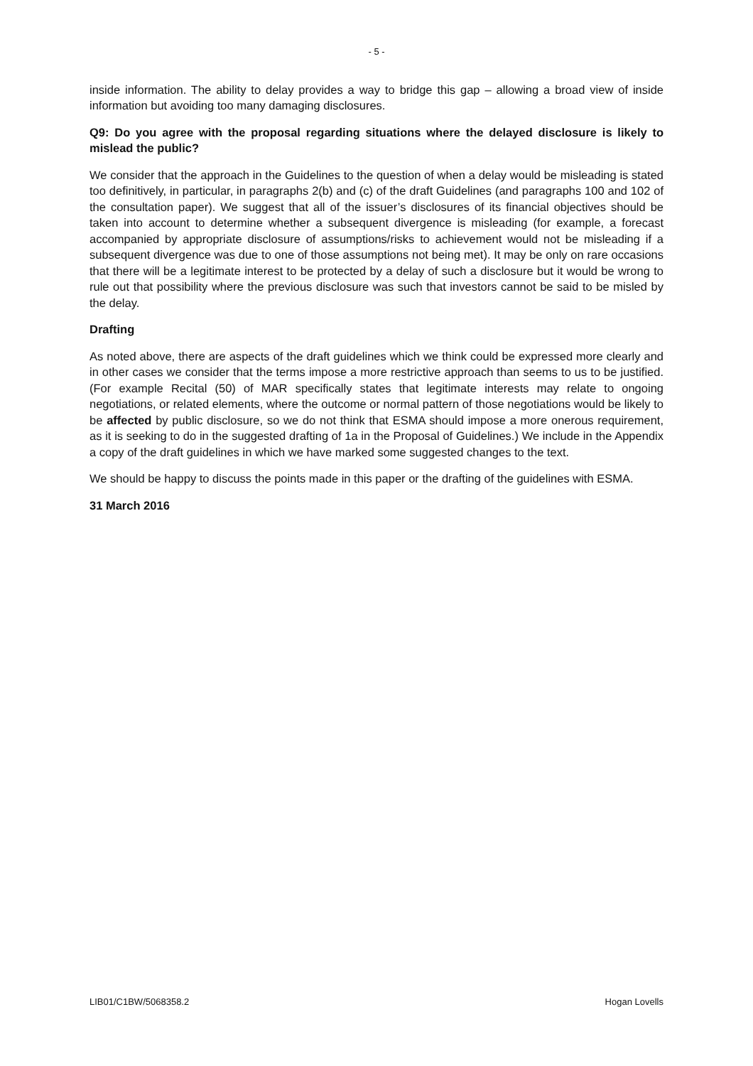- 5 -
inside information. The ability to delay provides a way to bridge this gap – allowing a broad view of inside information but avoiding too many damaging disclosures.
Q9: Do you agree with the proposal regarding situations where the delayed disclosure is likely to mislead the public?
We consider that the approach in the Guidelines to the question of when a delay would be misleading is stated too definitively, in particular, in paragraphs 2(b) and (c) of the draft Guidelines (and paragraphs 100 and 102 of the consultation paper). We suggest that all of the issuer’s disclosures of its financial objectives should be taken into account to determine whether a subsequent divergence is misleading (for example, a forecast accompanied by appropriate disclosure of assumptions/risks to achievement would not be misleading if a subsequent divergence was due to one of those assumptions not being met). It may be only on rare occasions that there will be a legitimate interest to be protected by a delay of such a disclosure but it would be wrong to rule out that possibility where the previous disclosure was such that investors cannot be said to be misled by the delay.
Drafting
As noted above, there are aspects of the draft guidelines which we think could be expressed more clearly and in other cases we consider that the terms impose a more restrictive approach than seems to us to be justified. (For example Recital (50) of MAR specifically states that legitimate interests may relate to ongoing negotiations, or related elements, where the outcome or normal pattern of those negotiations would be likely to be affected by public disclosure, so we do not think that ESMA should impose a more onerous requirement, as it is seeking to do in the suggested drafting of 1a in the Proposal of Guidelines.) We include in the Appendix a copy of the draft guidelines in which we have marked some suggested changes to the text.
We should be happy to discuss the points made in this paper or the drafting of the guidelines with ESMA.
31 March 2016
LIB01/C1BW/5068358.2 Hogan Lovells